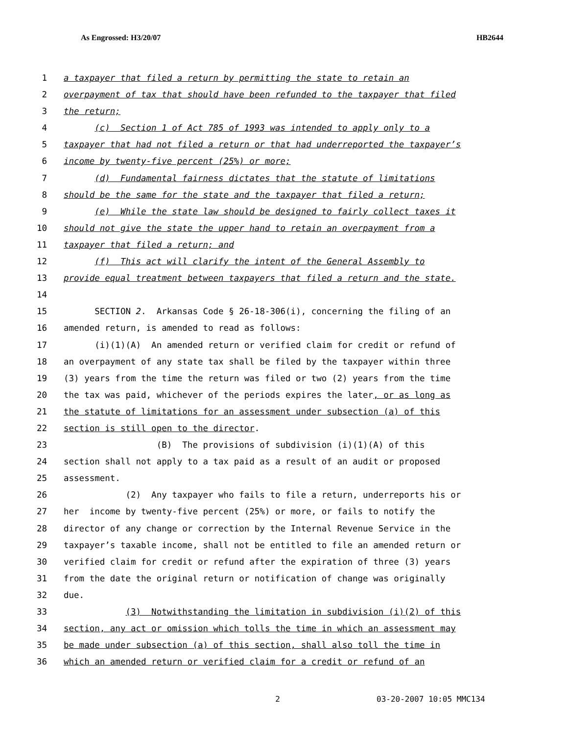As Engrossed: H3/20/07 HB2644
1 a taxpayer that filed a return by permitting the state to retain an
2 overpayment of tax that should have been refunded to the taxpayer that filed
3 the return;
4 (c) Section 1 of Act 785 of 1993 was intended to apply only to a
5 taxpayer that had not filed a return or that had underreported the taxpayer’s
6 income by twenty-five percent (25%) or more;
7 (d) Fundamental fairness dictates that the statute of limitations
8 should be the same for the state and the taxpayer that filed a return;
9 (e) While the state law should be designed to fairly collect taxes it
10 should not give the state the upper hand to retain an overpayment from a
11 taxpayer that filed a return; and
12 (f) This act will clarify the intent of the General Assembly to
13 provide equal treatment between taxpayers that filed a return and the state.
14
15 SECTION 2. Arkansas Code § 26-18-306(i), concerning the filing of an
16 amended return, is amended to read as follows:
17 (i)(1)(A) An amended return or verified claim for credit or refund of
18 an overpayment of any state tax shall be filed by the taxpayer within three
19 (3) years from the time the return was filed or two (2) years from the time
20 the tax was paid, whichever of the periods expires the later, or as long as
21 the statute of limitations for an assessment under subsection (a) of this
22 section is still open to the director.
23 (B) The provisions of subdivision (i)(1)(A) of this
24 section shall not apply to a tax paid as a result of an audit or proposed
25 assessment.
26 (2) Any taxpayer who fails to file a return, underreports his or
27 her income by twenty-five percent (25%) or more, or fails to notify the
28 director of any change or correction by the Internal Revenue Service in the
29 taxpayer’s taxable income, shall not be entitled to file an amended return or
30 verified claim for credit or refund after the expiration of three (3) years
31 from the date the original return or notification of change was originally
32 due.
33 (3) Notwithstanding the limitation in subdivision (i)(2) of this
34 section, any act or omission which tolls the time in which an assessment may
35 be made under subsection (a) of this section, shall also toll the time in
36 which an amended return or verified claim for a credit or refund of an
2 03-20-2007 10:05 MMC134